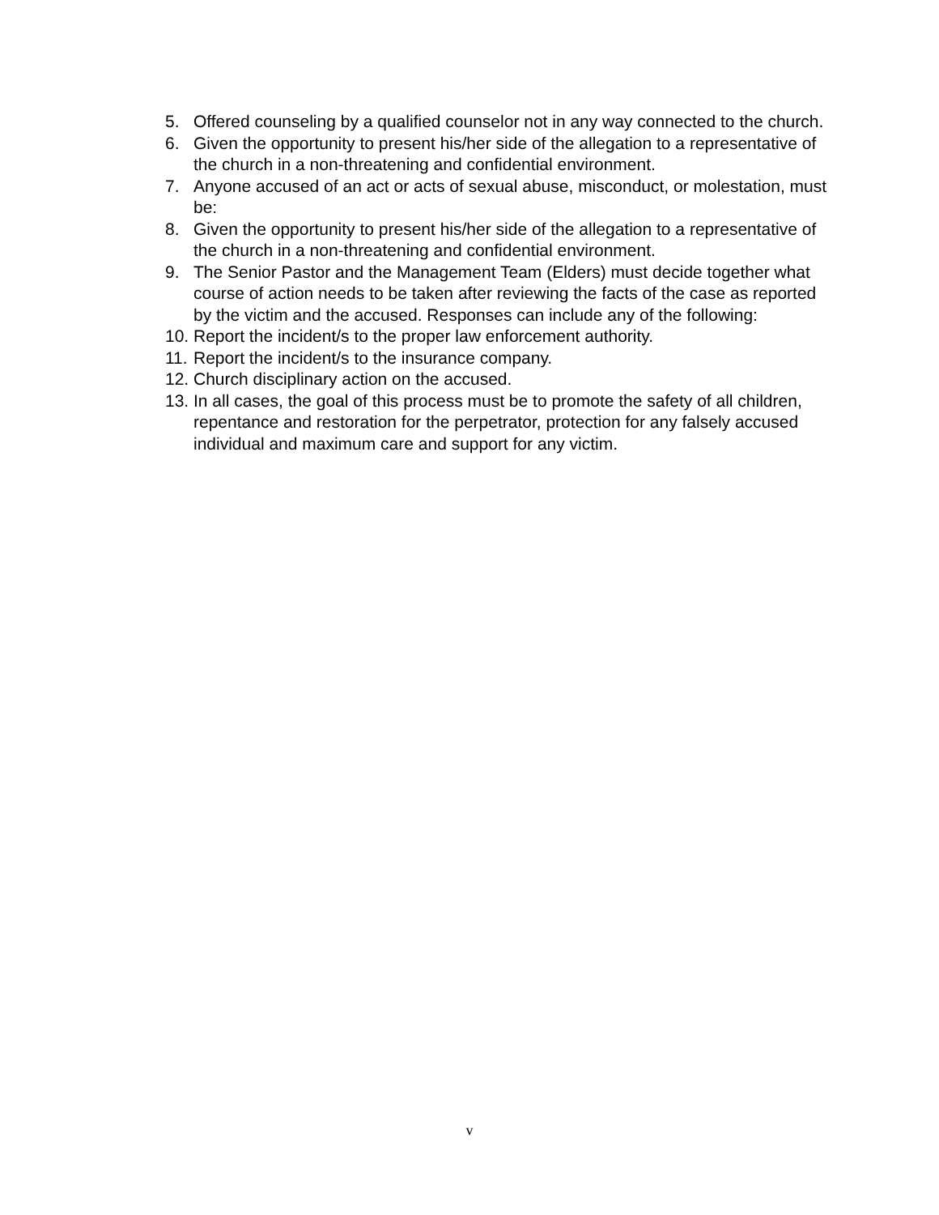5. Offered counseling by a qualified counselor not in any way connected to the church.
6. Given the opportunity to present his/her side of the allegation to a representative of the church in a non-threatening and confidential environment.
7. Anyone accused of an act or acts of sexual abuse, misconduct, or molestation, must be:
8. Given the opportunity to present his/her side of the allegation to a representative of the church in a non-threatening and confidential environment.
9. The Senior Pastor and the Management Team (Elders) must decide together what course of action needs to be taken after reviewing the facts of the case as reported by the victim and the accused. Responses can include any of the following:
10. Report the incident/s to the proper law enforcement authority.
11. Report the incident/s to the insurance company.
12. Church disciplinary action on the accused.
13. In all cases, the goal of this process must be to promote the safety of all children, repentance and restoration for the perpetrator, protection for any falsely accused individual and maximum care and support for any victim.
v